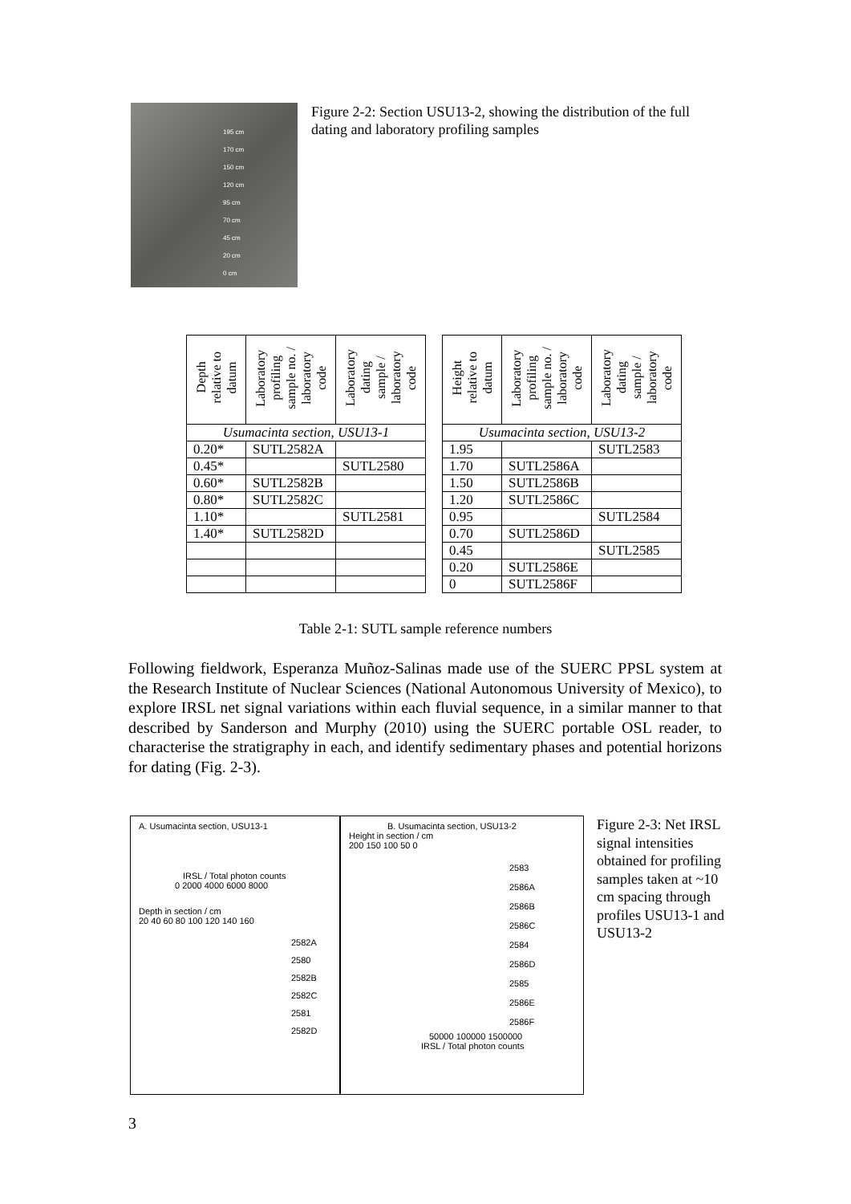195 cm
170 cm
150 cm
120 cm
95 cm
70 cm
45 cm
20 cm
0 cm
Figure 2-2: Section USU13-2, showing the distribution of the full dating and laboratory profiling samples
| Depth relative to datum | Laboratory profiling sample no. / laboratory code | Laboratory dating sample / laboratory code |
| --- | --- | --- |
| Usumacinta section, USU13-1 | | |
| 0.20* | SUTL2582A | |
| 0.45* | | SUTL2580 |
| 0.60* | SUTL2582B | |
| 0.80* | SUTL2582C | |
| 1.10* | | SUTL2581 |
| 1.40* | SUTL2582D | |
| Height relative to datum | Laboratory profiling sample no. / laboratory code | Laboratory dating sample / laboratory code |
| --- | --- | --- |
| Usumacinta section, USU13-2 | | |
| 1.95 | | SUTL2583 |
| 1.70 | SUTL2586A | |
| 1.50 | SUTL2586B | |
| 1.20 | SUTL2586C | |
| 0.95 | | SUTL2584 |
| 0.70 | SUTL2586D | |
| 0.45 | | SUTL2585 |
| 0.20 | SUTL2586E | |
| 0 | SUTL2586F | |
Table 2-1: SUTL sample reference numbers
Following fieldwork, Esperanza Muñoz-Salinas made use of the SUERC PPSL system at the Research Institute of Nuclear Sciences (National Autonomous University of Mexico), to explore IRSL net signal variations within each fluvial sequence, in a similar manner to that described by Sanderson and Murphy (2010) using the SUERC portable OSL reader, to characterise the stratigraphy in each, and identify sedimentary phases and potential horizons for dating (Fig. 2-3).
A. Usumacinta section, USU13-1
IRSL / Total photon counts
0 2000 4000 6000 8000
Depth in section / cm
20 40 60 80 100 120 140 160
2582A
2580
2582B
2582C
2581
2582D
B. Usumacinta section, USU13-2
Height in section / cm
200 150 100 50 0
2583
2586A
2586B
2586C
2584
2586D
2585
2586E
2586F
50000 100000 1500000
IRSL / Total photon counts
Figure 2-3: Net IRSL signal intensities obtained for profiling samples taken at ~10 cm spacing through profiles USU13-1 and USU13-2
3